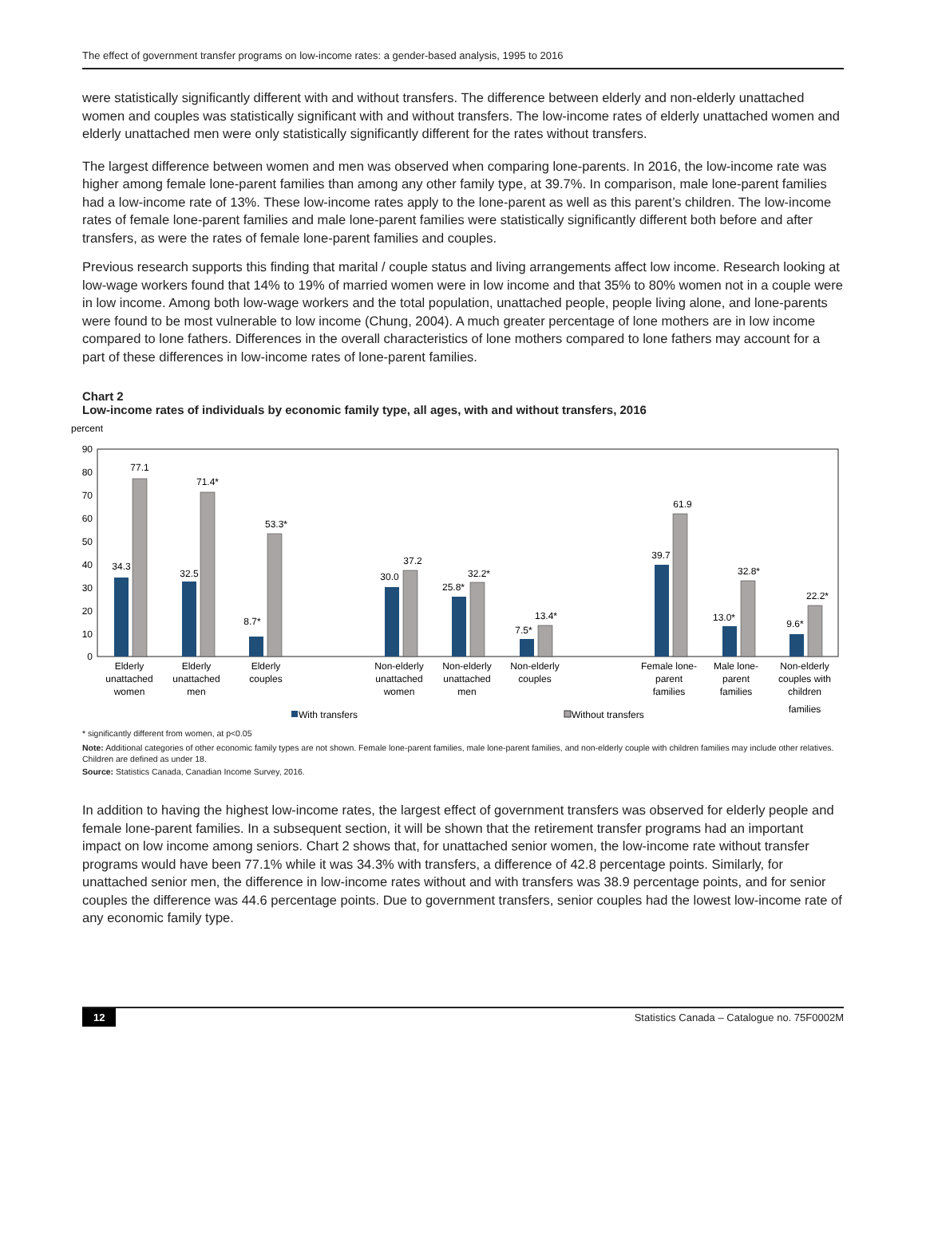The effect of government transfer programs on low-income rates: a gender-based analysis, 1995 to 2016
were statistically significantly different with and without transfers. The difference between elderly and non-elderly unattached women and couples was statistically significant with and without transfers. The low-income rates of elderly unattached women and elderly unattached men were only statistically significantly different for the rates without transfers.
The largest difference between women and men was observed when comparing lone-parents. In 2016, the low-income rate was higher among female lone-parent families than among any other family type, at 39.7%. In comparison, male lone-parent families had a low-income rate of 13%. These low-income rates apply to the lone-parent as well as this parent’s children. The low-income rates of female lone-parent families and male lone-parent families were statistically significantly different both before and after transfers, as were the rates of female lone-parent families and couples.
Previous research supports this finding that marital / couple status and living arrangements affect low income. Research looking at low-wage workers found that 14% to 19% of married women were in low income and that 35% to 80% women not in a couple were in low income. Among both low-wage workers and the total population, unattached people, people living alone, and lone-parents were found to be most vulnerable to low income (Chung, 2004). A much greater percentage of lone mothers are in low income compared to lone fathers. Differences in the overall characteristics of lone mothers compared to lone fathers may account for a part of these differences in low-income rates of lone-parent families.
Chart 2
Low-income rates of individuals by economic family type, all ages, with and without transfers, 2016
percent
90
80
70
60
50
40
30
20
10
0
34.3
77.1
32.5
71.4*
8.7*
53.3*
30.0
37.2
25.8*
32.2*
7.5*
13.4*
39.7
61.9
13.0*
32.8*
9.6*
22.2*
Elderly
unattached
women
Elderly
unattached
men
Elderly
couples
Non-elderly
unattached
women
Non-elderly
unattached
men
Non-elderly
couples
Female lone-
parent
families
Male lone-
parent
families
Non-elderly
couples with
children
families
With transfers
Without transfers
* significantly different from women, at p<0.05
Note: Additional categories of other economic family types are not shown. Female lone-parent families, male lone-parent families, and non-elderly couple with children families may include other relatives. Children are defined as under 18.
Source: Statistics Canada, Canadian Income Survey, 2016.
In addition to having the highest low-income rates, the largest effect of government transfers was observed for elderly people and female lone-parent families. In a subsequent section, it will be shown that the retirement transfer programs had an important impact on low income among seniors. Chart 2 shows that, for unattached senior women, the low-income rate without transfer programs would have been 77.1% while it was 34.3% with transfers, a difference of 42.8 percentage points. Similarly, for unattached senior men, the difference in low-income rates without and with transfers was 38.9 percentage points, and for senior couples the difference was 44.6 percentage points. Due to government transfers, senior couples had the lowest low-income rate of any economic family type.
12 Statistics Canada – Catalogue no. 75F0002M